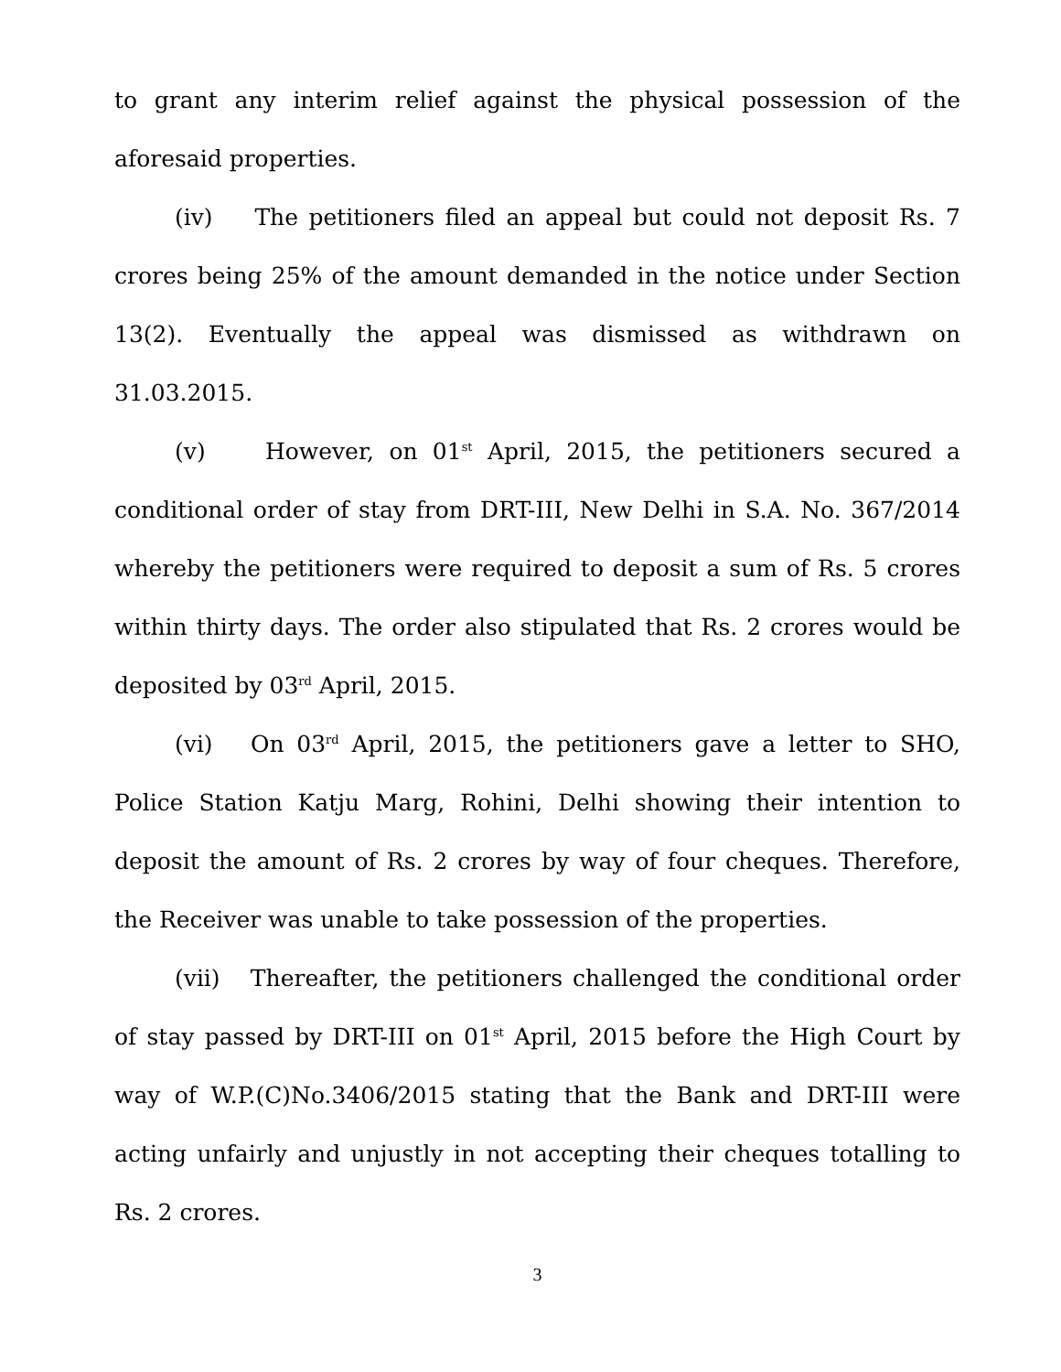to grant any interim relief against the physical possession of the aforesaid properties.
(iv) The petitioners filed an appeal but could not deposit Rs. 7 crores being 25% of the amount demanded in the notice under Section 13(2). Eventually the appeal was dismissed as withdrawn on 31.03.2015.
(v) However, on 01<sup>st</sup> April, 2015, the petitioners secured a conditional order of stay from DRT-III, New Delhi in S.A. No. 367/2014 whereby the petitioners were required to deposit a sum of Rs. 5 crores within thirty days. The order also stipulated that Rs. 2 crores would be deposited by 03<sup>rd</sup> April, 2015.
(vi) On 03<sup>rd</sup> April, 2015, the petitioners gave a letter to SHO, Police Station Katju Marg, Rohini, Delhi showing their intention to deposit the amount of Rs. 2 crores by way of four cheques. Therefore, the Receiver was unable to take possession of the properties.
(vii) Thereafter, the petitioners challenged the conditional order of stay passed by DRT-III on 01<sup>st</sup> April, 2015 before the High Court by way of W.P.(C)No.3406/2015 stating that the Bank and DRT-III were acting unfairly and unjustly in not accepting their cheques totalling to Rs. 2 crores.
3